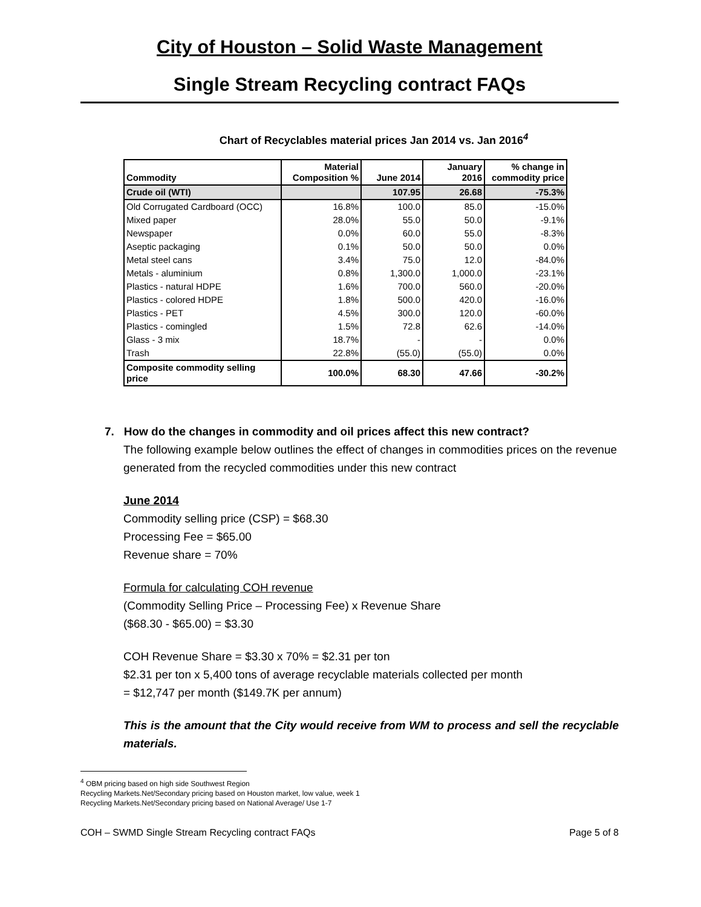City of Houston – Solid Waste Management
Single Stream Recycling contract FAQs
Chart of Recyclables material prices Jan 2014 vs. Jan 2016<sup>4</sup>
| Commodity | Material Composition % | June 2014 | January 2016 | % change in commodity price |
| --- | --- | --- | --- | --- |
| Crude oil (WTI) | | 107.95 | 26.68 | -75.3% |
| Old Corrugated Cardboard (OCC) | 16.8% | 100.0 | 85.0 | -15.0% |
| Mixed paper | 28.0% | 55.0 | 50.0 | -9.1% |
| Newspaper | 0.0% | 60.0 | 55.0 | -8.3% |
| Aseptic packaging | 0.1% | 50.0 | 50.0 | 0.0% |
| Metal steel cans | 3.4% | 75.0 | 12.0 | -84.0% |
| Metals - aluminium | 0.8% | 1,300.0 | 1,000.0 | -23.1% |
| Plastics - natural HDPE | 1.6% | 700.0 | 560.0 | -20.0% |
| Plastics - colored HDPE | 1.8% | 500.0 | 420.0 | -16.0% |
| Plastics - PET | 4.5% | 300.0 | 120.0 | -60.0% |
| Plastics - comingled | 1.5% | 72.8 | 62.6 | -14.0% |
| Glass - 3 mix | 18.7% | - | - | 0.0% |
| Trash | 22.8% | (55.0) | (55.0) | 0.0% |
| Composite commodity selling price | 100.0% | 68.30 | 47.66 | -30.2% |
7. How do the changes in commodity and oil prices affect this new contract?
The following example below outlines the effect of changes in commodities prices on the revenue generated from the recycled commodities under this new contract
June 2014
Commodity selling price (CSP) = $68.30
Processing Fee = $65.00
Revenue share = 70%
Formula for calculating COH revenue
(Commodity Selling Price – Processing Fee) x Revenue Share
($68.30 - $65.00) = $3.30
COH Revenue Share = $3.30 x 70% = $2.31 per ton
$2.31 per ton x 5,400 tons of average recyclable materials collected per month
= $12,747 per month ($149.7K per annum)
This is the amount that the City would receive from WM to process and sell the recyclable materials.
<sup>4</sup> OBM pricing based on high side Southwest Region
Recycling Markets.Net/Secondary pricing based on Houston market, low value, week 1
Recycling Markets.Net/Secondary pricing based on National Average/ Use 1-7
COH – SWMD Single Stream Recycling contract FAQs Page 5 of 8